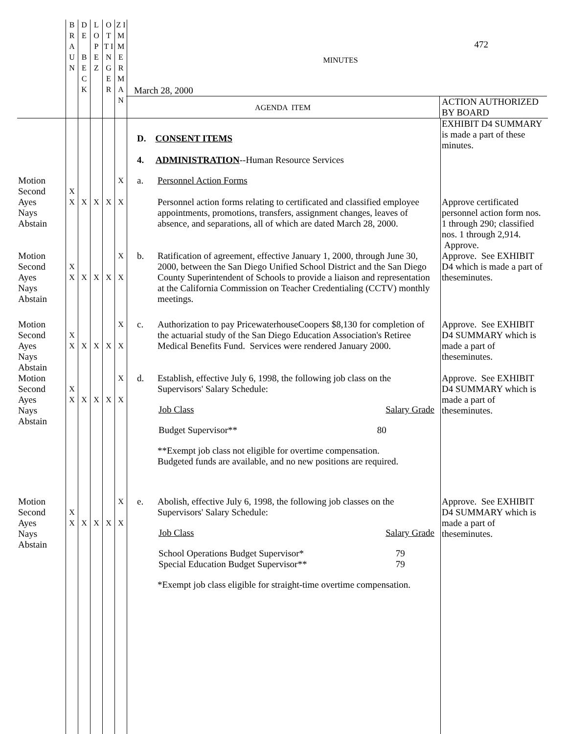| | B R A U N | D E B E C K | L O P E Z | O T T I N G E R | Z I M M E R M A N | 472 MINUTES March 28, 2000 AGENDA ITEM ACTION AUTHORIZED BY BOARD | | |
| | | | | | | D. CONSENT ITEMS 4. ADMINISTRATION --Human Resource Services | | EXHIBIT D4 SUMMARY is made a part of these minutes. |
| Motion Second Ayes Nays Abstain | X X | X | X | X | X X | a. | Personnel Action Forms Personnel action forms relating to certificated and classified employee appointments, promotions, transfers, assignment changes, leaves of absence, and separations, all of which are dated March 28, 2000. | Approve certificated personnel action form nos. 1 through 290; classified nos. 1 through 2,914. Approve. |
| Motion Second Ayes Nays Abstain | X X | X | X | X | X X | b. | Ratification of agreement, effective January 1, 2000, through June 30, 2000, between the San Diego Unified School District and the San Diego County Superintendent of Schools to provide a liaison and representation at the California Commission on Teacher Credentialing (CCTV) monthly meetings. | Approve. See EXHIBIT D4 which is made a part of theseminutes. |
| Motion Second Ayes Nays Abstain | X X | X | X | X | X X | c. | Authorization to pay PricewaterhouseCoopers $8,130 for completion of the actuarial study of the San Diego Education Association's Retiree Medical Benefits Fund. Services were rendered January 2000. | Approve. See EXHIBIT D4 SUMMARY which is made a part of theseminutes. |
| Motion Second Ayes Nays Abstain | X X | X | X | X | X X | d. | Establish, effective July 6, 1998, the following job class on the Supervisors' Salary Schedule: / Job Class / Salary Grade / / Budget Supervisor** / 80 / **Exempt job class not eligible for overtime compensation. Budgeted funds are available, and no new positions are required. | Approve. See EXHIBIT D4 SUMMARY which is made a part of theseminutes. |
| Motion Second Ayes Nays Abstain | X X | X | X | X | X X | e. | Abolish, effective July 6, 1998, the following job classes on the Supervisors' Salary Schedule: / Job Class / Salary Grade / / School Operations Budget Supervisor* / 79 / / Special Education Budget Supervisor** / 79 / *Exempt job class eligible for straight-time overtime compensation. | Approve. See EXHIBIT D4 SUMMARY which is made a part of theseminutes. |